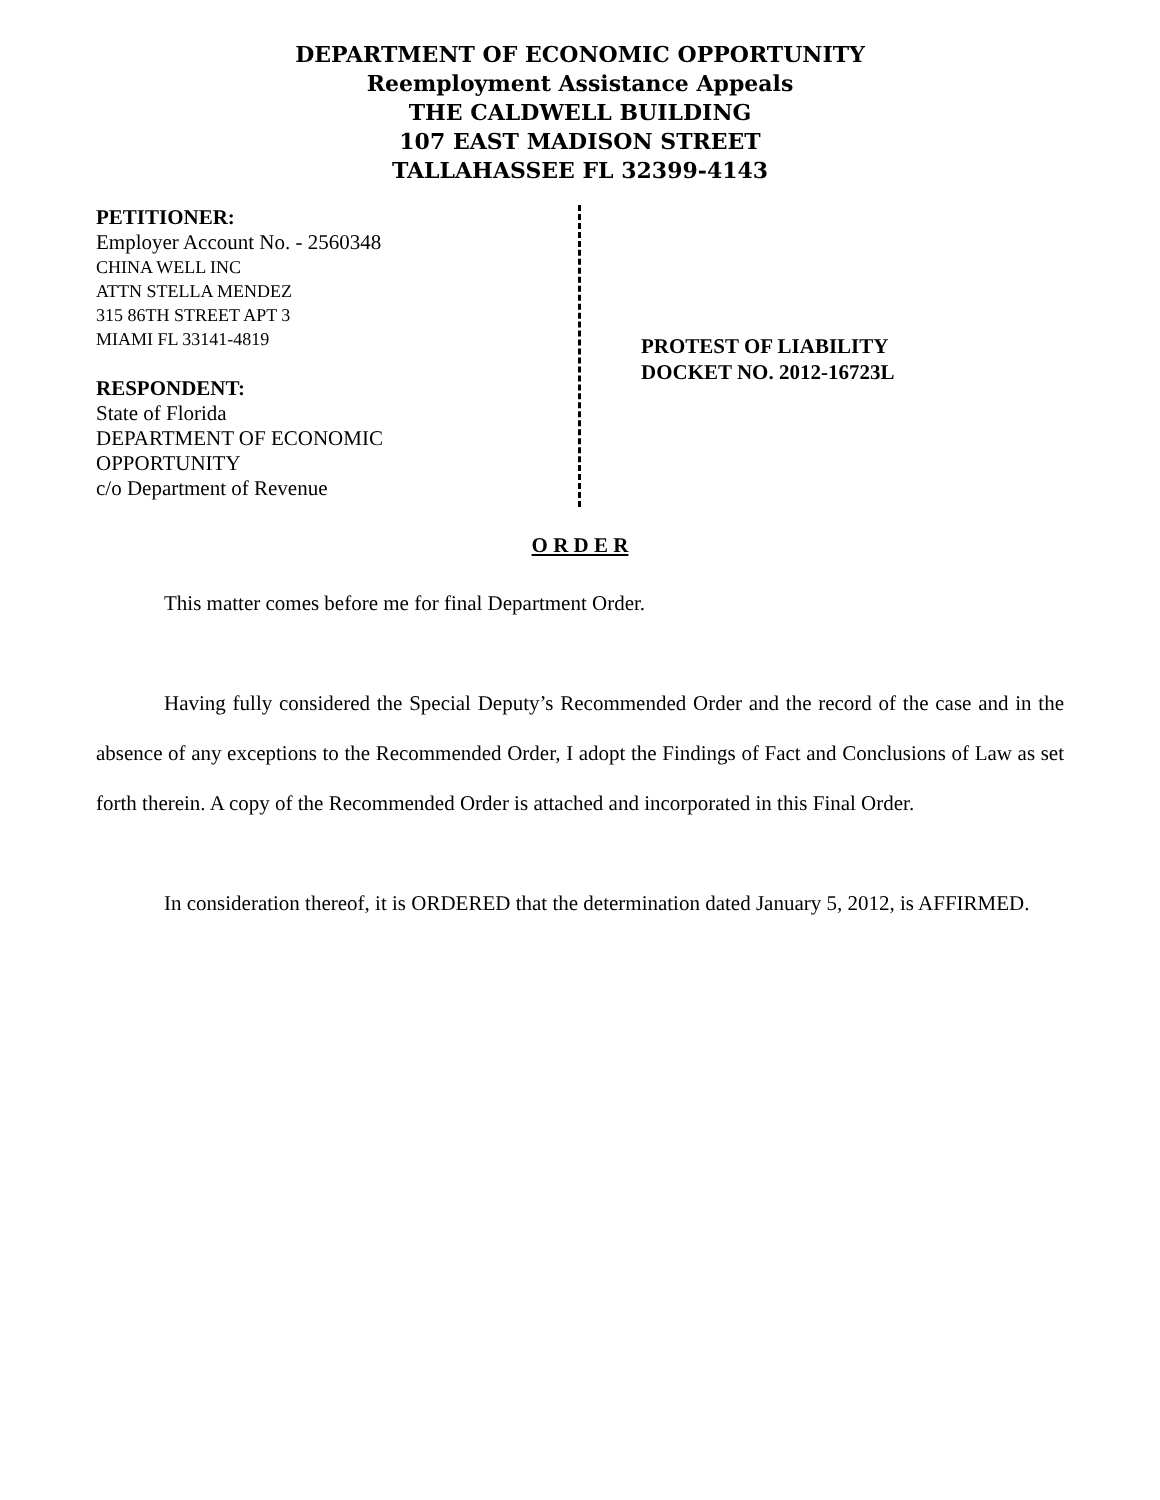DEPARTMENT OF ECONOMIC OPPORTUNITY
Reemployment Assistance Appeals
THE CALDWELL BUILDING
107 EAST MADISON STREET
TALLAHASSEE FL 32399-4143
PETITIONER:
Employer Account No. - 2560348
CHINA WELL INC
ATTN STELLA MENDEZ
315 86TH STREET APT 3
MIAMI FL 33141-4819
RESPONDENT:
State of Florida
DEPARTMENT OF ECONOMIC
OPPORTUNITY
c/o Department of Revenue
PROTEST OF LIABILITY
DOCKET NO. 2012-16723L
O R D E R
This matter comes before me for final Department Order.
Having fully considered the Special Deputy’s Recommended Order and the record of the case and in the absence of any exceptions to the Recommended Order, I adopt the Findings of Fact and Conclusions of Law as set forth therein. A copy of the Recommended Order is attached and incorporated in this Final Order.
In consideration thereof, it is ORDERED that the determination dated January 5, 2012, is AFFIRMED.